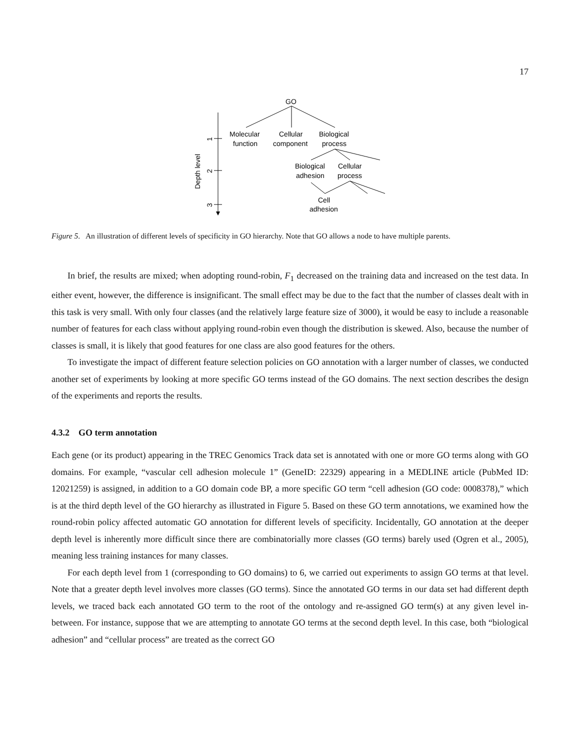17
GO
Molecular
function
Cellular
component
Biological
process
Biological
adhesion
Cellular
process
Cell
adhesion
Depth level
1
2
3
Figure 5. An illustration of different levels of specificity in GO hierarchy. Note that GO allows a node to have multiple parents.
In brief, the results are mixed; when adopting round-robin, F<sub>1</sub> decreased on the training data and increased on the test data. In either event, however, the difference is insignificant. The small effect may be due to the fact that the number of classes dealt with in this task is very small. With only four classes (and the relatively large feature size of 3000), it would be easy to include a reasonable number of features for each class without applying round-robin even though the distribution is skewed. Also, because the number of classes is small, it is likely that good features for one class are also good features for the others.
To investigate the impact of different feature selection policies on GO annotation with a larger number of classes, we conducted another set of experiments by looking at more specific GO terms instead of the GO domains. The next section describes the design of the experiments and reports the results.
4.3.2 GO term annotation
Each gene (or its product) appearing in the TREC Genomics Track data set is annotated with one or more GO terms along with GO domains. For example, “vascular cell adhesion molecule 1” (GeneID: 22329) appearing in a MEDLINE article (PubMed ID: 12021259) is assigned, in addition to a GO domain code BP, a more specific GO term “cell adhesion (GO code: 0008378),” which is at the third depth level of the GO hierarchy as illustrated in Figure 5. Based on these GO term annotations, we examined how the round-robin policy affected automatic GO annotation for different levels of specificity. Incidentally, GO annotation at the deeper depth level is inherently more difficult since there are combinatorially more classes (GO terms) barely used (Ogren et al., 2005), meaning less training instances for many classes.
For each depth level from 1 (corresponding to GO domains) to 6, we carried out experiments to assign GO terms at that level. Note that a greater depth level involves more classes (GO terms). Since the annotated GO terms in our data set had different depth levels, we traced back each annotated GO term to the root of the ontology and re-assigned GO term(s) at any given level in-between. For instance, suppose that we are attempting to annotate GO terms at the second depth level. In this case, both “biological adhesion” and “cellular process” are treated as the correct GO